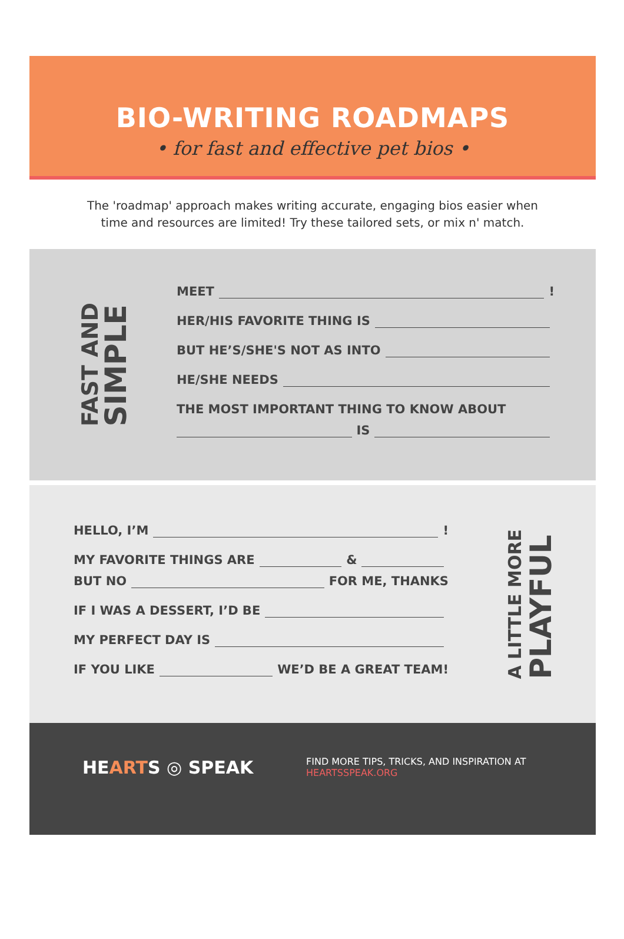BIO-WRITING ROADMAPS
• for fast and effective pet bios •
The 'roadmap' approach makes writing accurate, engaging bios easier when time and resources are limited! Try these tailored sets, or mix n' match.
FAST AND
SIMPLE
MEET !
HER/HIS FAVORITE THING IS
BUT HE’S/SHE'S NOT AS INTO
HE/SHE NEEDS
THE MOST IMPORTANT THING TO KNOW ABOUT
IS
HELLO, I’M !
MY FAVORITE THINGS ARE &
BUT NO FOR ME, THANKS
IF I WAS A DESSERT, I’D BE
MY PERFECT DAY IS
IF YOU LIKE WE’D BE A GREAT TEAM!
A LITTLE MORE
PLAYFUL
HEARTS ◎ SPEAK
FIND MORE TIPS, TRICKS, AND INSPIRATION AT
HEARTSSPEAK.ORG